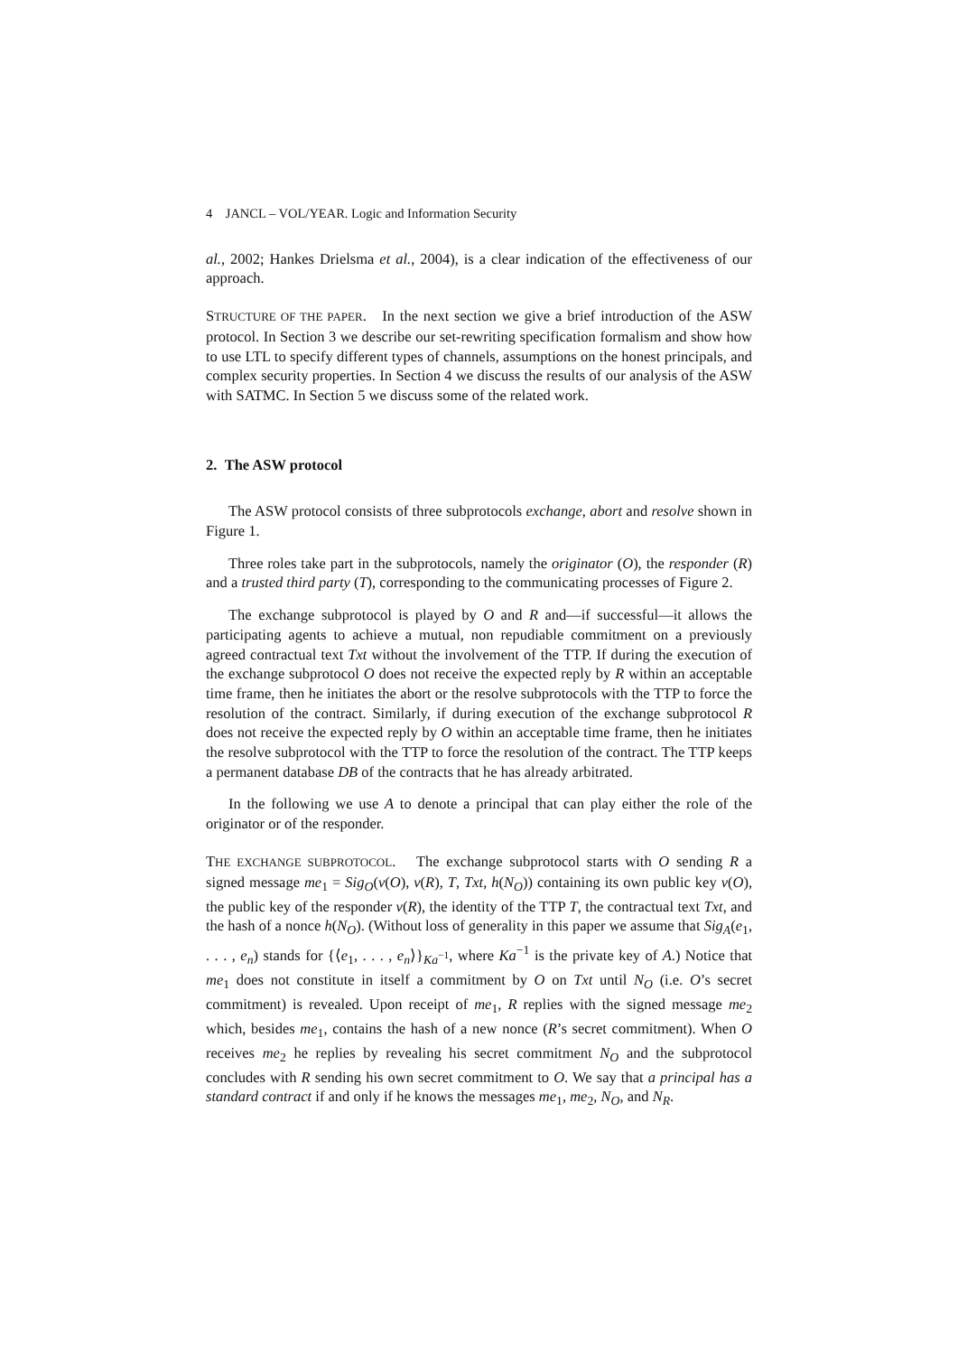4 JANCL – VOL/YEAR. Logic and Information Security
al., 2002; Hankes Drielsma et al., 2004), is a clear indication of the effectiveness of our approach.
STRUCTURE OF THE PAPER. In the next section we give a brief introduction of the ASW protocol. In Section 3 we describe our set-rewriting specification formalism and show how to use LTL to specify different types of channels, assumptions on the honest principals, and complex security properties. In Section 4 we discuss the results of our analysis of the ASW with SATMC. In Section 5 we discuss some of the related work.
2. The ASW protocol
The ASW protocol consists of three subprotocols exchange, abort and resolve shown in Figure 1.
Three roles take part in the subprotocols, namely the originator (O), the responder (R) and a trusted third party (T), corresponding to the communicating processes of Figure 2.
The exchange subprotocol is played by O and R and—if successful—it allows the participating agents to achieve a mutual, non repudiable commitment on a previously agreed contractual text Txt without the involvement of the TTP. If during the execution of the exchange subprotocol O does not receive the expected reply by R within an acceptable time frame, then he initiates the abort or the resolve subprotocols with the TTP to force the resolution of the contract. Similarly, if during execution of the exchange subprotocol R does not receive the expected reply by O within an acceptable time frame, then he initiates the resolve subprotocol with the TTP to force the resolution of the contract. The TTP keeps a permanent database DB of the contracts that he has already arbitrated.
In the following we use A to denote a principal that can play either the role of the originator or of the responder.
THE EXCHANGE SUBPROTOCOL. The exchange subprotocol starts with O sending R a signed message me<sub>1</sub> = Sig<sub>O</sub>(v(O), v(R), T, Txt, h(N<sub>O</sub>)) containing its own public key v(O), the public key of the responder v(R), the identity of the TTP T, the contractual text Txt, and the hash of a nonce h(N<sub>O</sub>). (Without loss of generality in this paper we assume that Sig<sub>A</sub>(e<sub>1</sub>, . . . , e<sub>n</sub>) stands for {⟨e<sub>1</sub>, . . . , e<sub>n</sub>⟩}<sub>Ka<sup>−1</sup></sub>, where Ka<sup>−1</sup> is the private key of A.) Notice that me<sub>1</sub> does not constitute in itself a commitment by O on Txt until N<sub>O</sub> (i.e. O’s secret commitment) is revealed. Upon receipt of me<sub>1</sub>, R replies with the signed message me<sub>2</sub> which, besides me<sub>1</sub>, contains the hash of a new nonce (R’s secret commitment). When O receives me<sub>2</sub> he replies by revealing his secret commitment N<sub>O</sub> and the subprotocol concludes with R sending his own secret commitment to O. We say that a principal has a standard contract if and only if he knows the messages me<sub>1</sub>, me<sub>2</sub>, N<sub>O</sub>, and N<sub>R</sub>.